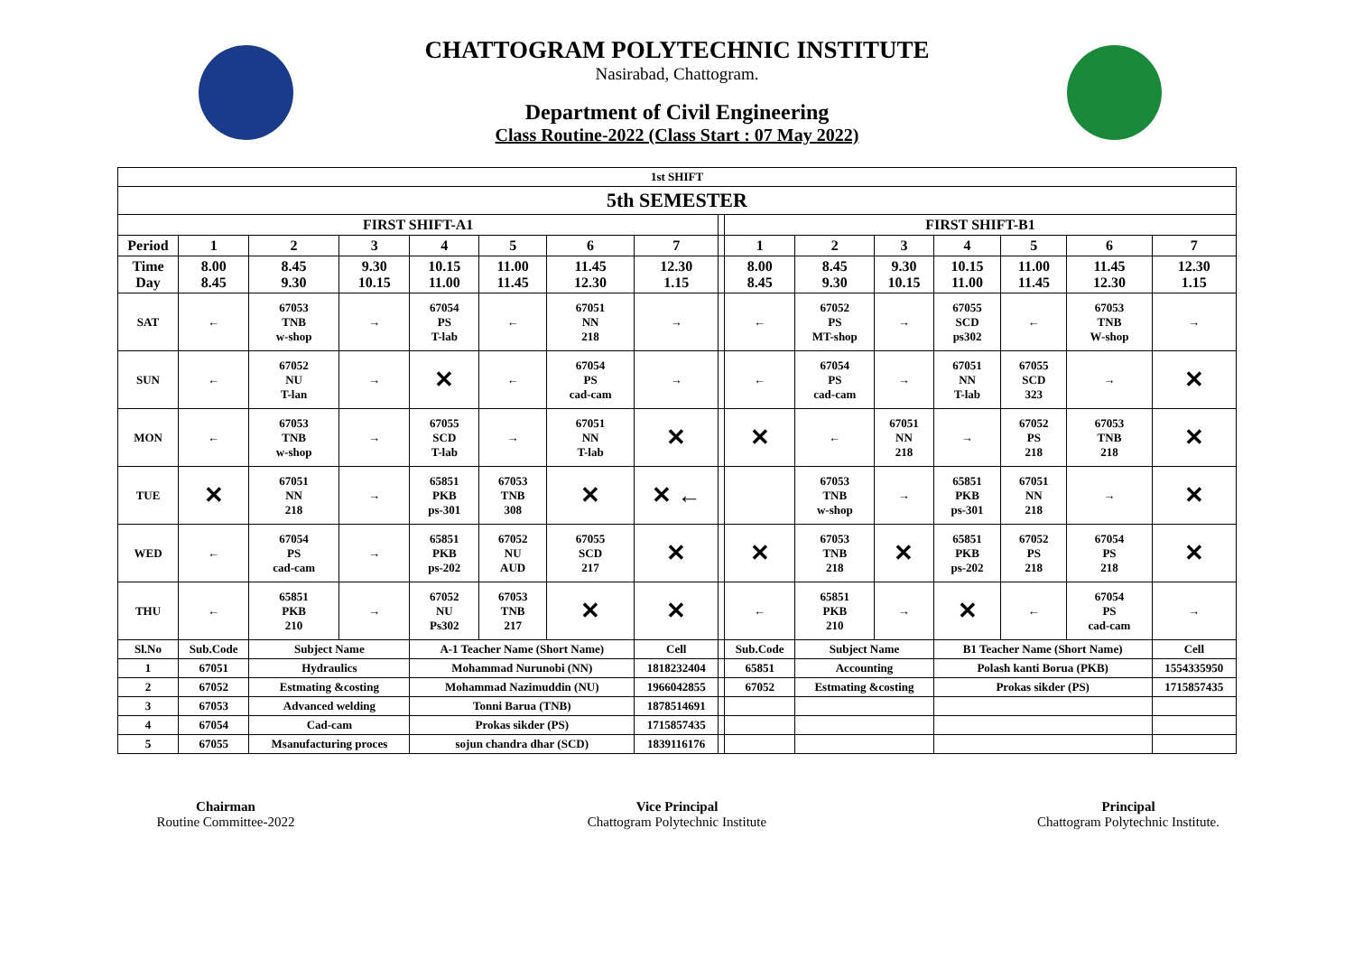CHATTOGRAM POLYTECHNIC INSTITUTE
Nasirabad, Chattogram.
Department of Civil Engineering
Class Routine-2022 (Class Start : 07 May 2022)
| 1st SHIFT | | | | | | | | | | | | | | | |
| 5th SEMESTER | | | | | | | | | | | | | | | |
| FIRST SHIFT-A1 | | | | | | | | | FIRST SHIFT-B1 | | | | | | |
| Period | 1 | 2 | 3 | 4 | 5 | 6 | 7 | | 1 | 2 | 3 | 4 | 5 | 6 | 7 |
| Time Day | 8.00 8.45 | 8.45 9.30 | 9.30 10.15 | 10.15 11.00 | 11.00 11.45 | 11.45 12.30 | 12.30 1.15 | | 8.00 8.45 | 8.45 9.30 | 9.30 10.15 | 10.15 11.00 | 11.00 11.45 | 11.45 12.30 | 12.30 1.15 |
| SAT | ← | 67053 TNB w-shop | → | 67054 PS T-lab | ← | 67051 NN 218 | → | | ← | 67052 PS MT-shop | → | 67055 SCD ps302 | ← | 67053 TNB W-shop | → |
| SUN | ← | 67052 NU T-lan | → | ✕ | ← | 67054 PS cad-cam | → | | ← | 67054 PS cad-cam | → | 67051 NN T-lab | 67055 SCD 323 | → | ✕ |
| MON | ← | 67053 TNB w-shop | → | 67055 SCD T-lab | → | 67051 NN T-lab | ✕ | | ✕ | ← | 67051 NN 218 | → | 67052 PS 218 | 67053 TNB 218 | ✕ |
| TUE | ✕ | 67051 NN 218 | → | 65851 PKB ps-301 | 67053 TNB 308 | ✕ | ✕ ← | | | 67053 TNB w-shop | → | 65851 PKB ps-301 | 67051 NN 218 | → | ✕ |
| WED | ← | 67054 PS cad-cam | → | 65851 PKB ps-202 | 67052 NU AUD | 67055 SCD 217 | ✕ | | ✕ | 67053 TNB 218 | ✕ | 65851 PKB ps-202 | 67052 PS 218 | 67054 PS 218 | ✕ |
| THU | ← | 65851 PKB 210 | → | 67052 NU Ps302 | 67053 TNB 217 | ✕ | ✕ | | ← | 65851 PKB 210 | → | ✕ | ← | 67054 PS cad-cam | → |
| Sl.No | Sub.Code | Subject Name | | A-1 Teacher Name (Short Name) | | | Cell | | Sub.Code | Subject Name | | B1 Teacher Name (Short Name) | | | Cell |
| 1 | 67051 | Hydraulics | | Mohammad Nurunobi (NN) | | | 1818232404 | | 65851 | Accounting | | Polash kanti Borua (PKB) | | | 1554335950 |
| 2 | 67052 | Estmating &costing | | Mohammad Nazimuddin (NU) | | | 1966042855 | | 67052 | Estmating &costing | | Prokas sikder (PS) | | | 1715857435 |
| 3 | 67053 | Advanced welding | | Tonni Barua (TNB) | | | 1878514691 | | | | | | | | |
| 4 | 67054 | Cad-cam | | Prokas sikder (PS) | | | 1715857435 | | | | | | | | |
| 5 | 67055 | Msanufacturing proces | | sojun chandra dhar (SCD) | | | 1839116176 | | | | | | | | |
Chairman
Routine Committee-2022
Vice Principal
Chattogram Polytechnic Institute
Principal
Chattogram Polytechnic Institute.